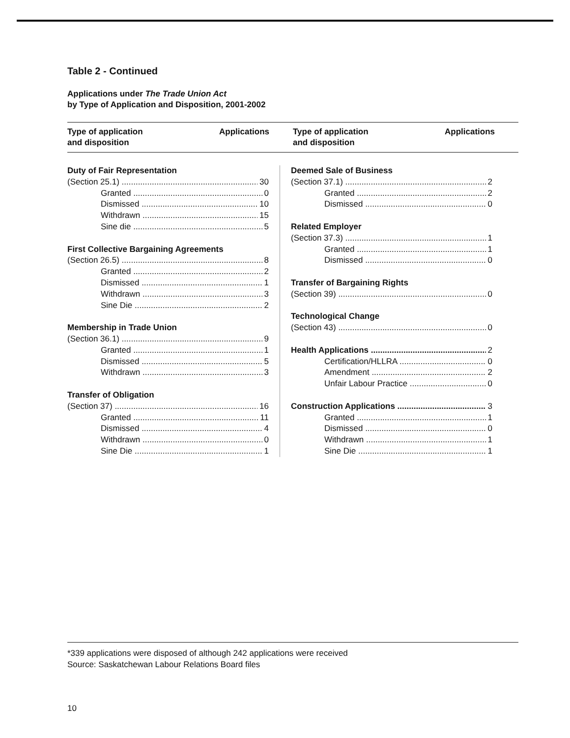Table 2 - Continued
Applications under The Trade Union Act
by Type of Application and Disposition, 2001-2002
Type of application
and disposition
Applications Type of application
and disposition
Applications
Duty of Fair Representation
(Section 25.1) 30
Granted 0
Dismissed 10
Withdrawn 15
Sine die 5
First Collective Bargaining Agreements
(Section 26.5) 8
Granted 2
Dismissed 1
Withdrawn 3
Sine Die 2
Membership in Trade Union
(Section 36.1) 9
Granted 1
Dismissed 5
Withdrawn 3
Transfer of Obligation
(Section 37) 16
Granted 11
Dismissed 4
Withdrawn 0
Sine Die 1
Deemed Sale of Business
(Section 37.1) 2
Granted 2
Dismissed 0
Related Employer
(Section 37.3) 1
Granted 1
Dismissed 0
Transfer of Bargaining Rights
(Section 39) 0
Technological Change
(Section 43) 0
Health Applications 2
Certification/HLLRA 0
Amendment 2
Unfair Labour Practice 0
Construction Applications 3
Granted 1
Dismissed 0
Withdrawn 1
Sine Die 1
*339 applications were disposed of although 242 applications were received
Source: Saskatchewan Labour Relations Board files
10